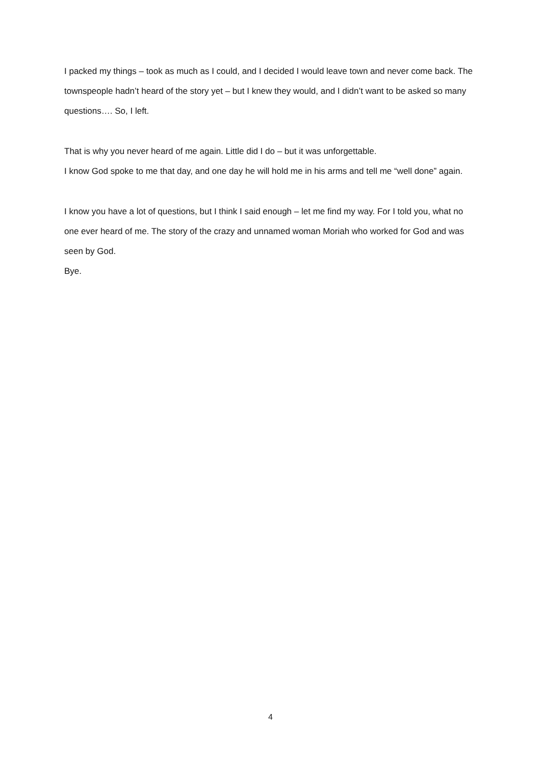I packed my things – took as much as I could, and I decided I would leave town and never come back. The townspeople hadn’t heard of the story yet – but I knew they would, and I didn’t want to be asked so many questions…. So, I left.
That is why you never heard of me again. Little did I do – but it was unforgettable.
I know God spoke to me that day, and one day he will hold me in his arms and tell me “well done” again.
I know you have a lot of questions, but I think I said enough – let me find my way. For I told you, what no one ever heard of me. The story of the crazy and unnamed woman Moriah who worked for God and was seen by God.
Bye.
4